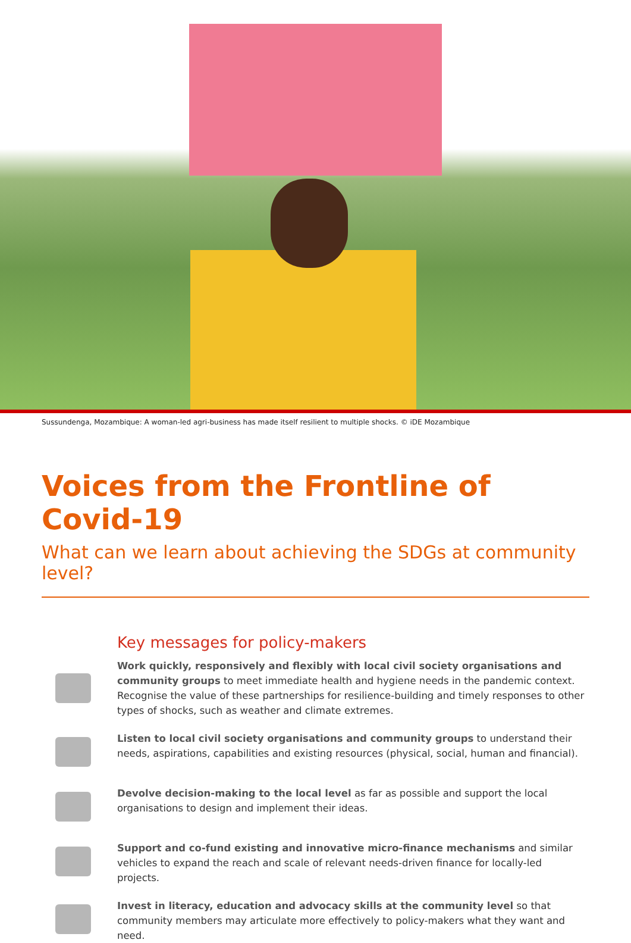Sussundenga, Mozambique: A woman-led agri-business has made itself resilient to multiple shocks. © iDE Mozambique
Voices from the Frontline of Covid-19
What can we learn about achieving the SDGs at community level?
Key messages for policy-makers
Work quickly, responsively and flexibly with local civil society organisations and community groups to meet immediate health and hygiene needs in the pandemic context. Recognise the value of these partnerships for resilience-building and timely responses to other types of shocks, such as weather and climate extremes.
Listen to local civil society organisations and community groups to understand their needs, aspirations, capabilities and existing resources (physical, social, human and financial).
Devolve decision-making to the local level as far as possible and support the local organisations to design and implement their ideas.
Support and co-fund existing and innovative micro-finance mechanisms and similar vehicles to expand the reach and scale of relevant needs-driven finance for locally-led projects.
Invest in literacy, education and advocacy skills at the community level so that community members may articulate more effectively to policy-makers what they want and need.